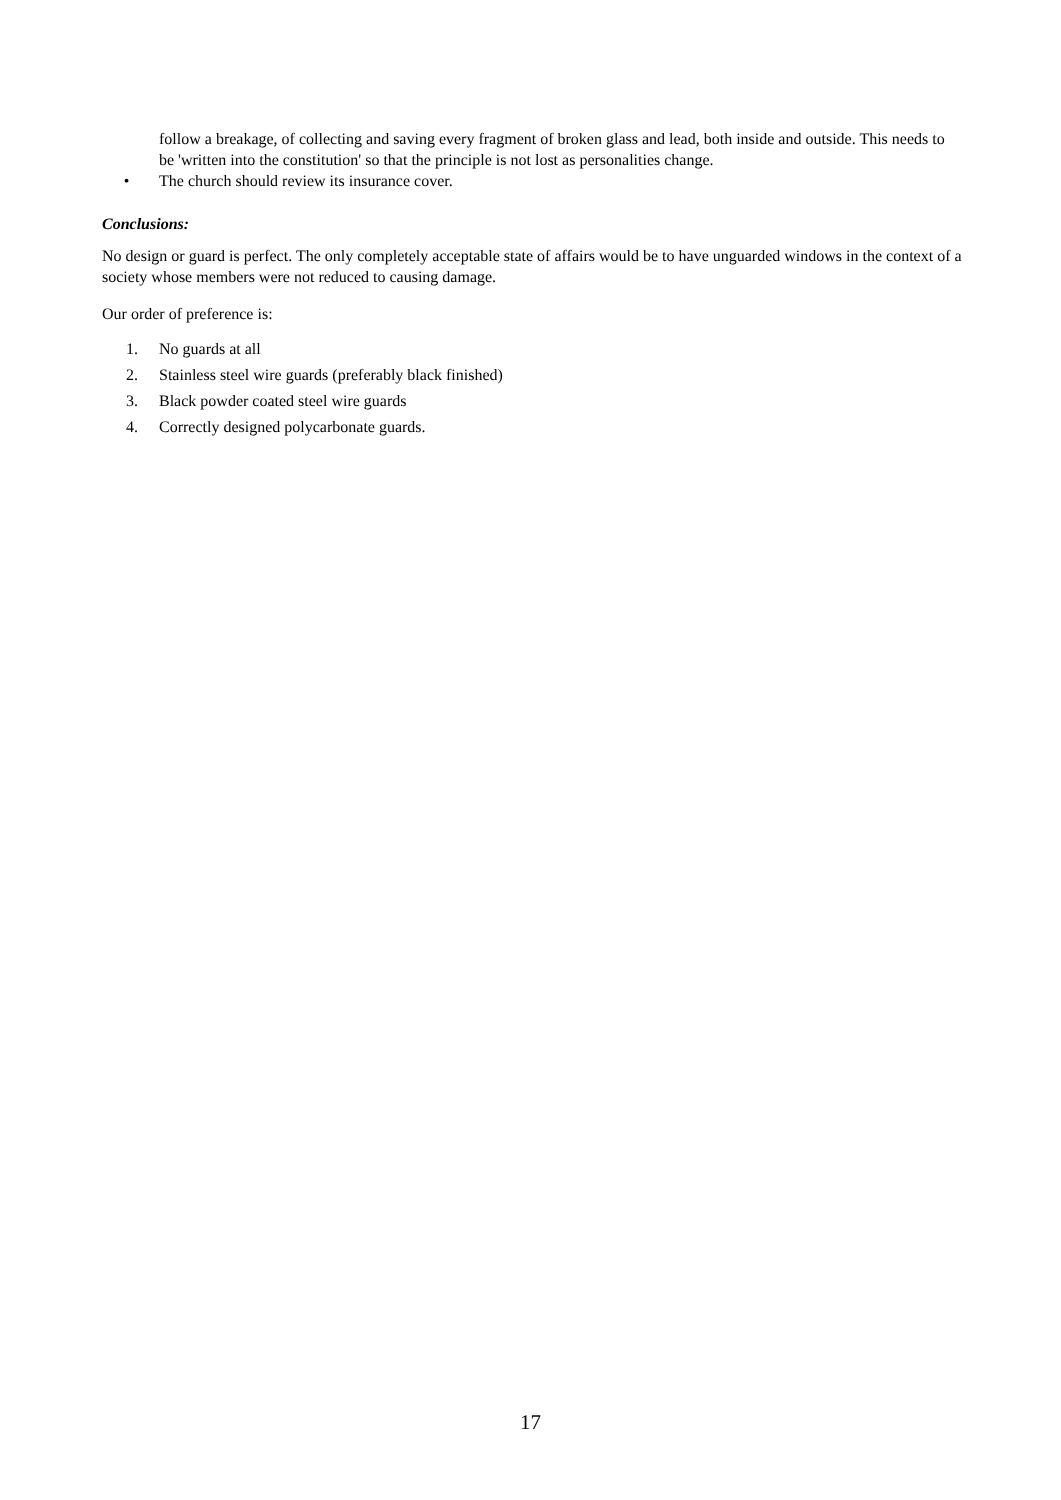follow a breakage, of collecting and saving every fragment of broken glass and lead, both inside and outside. This needs to be 'written into the constitution' so that the principle is not lost as personalities change.
• The church should review its insurance cover.
Conclusions:
No design or guard is perfect. The only completely acceptable state of affairs would be to have unguarded windows in the context of a society whose members were not reduced to causing damage.
Our order of preference is:
1. No guards at all
2. Stainless steel wire guards (preferably black finished)
3. Black powder coated steel wire guards
4. Correctly designed polycarbonate guards.
17